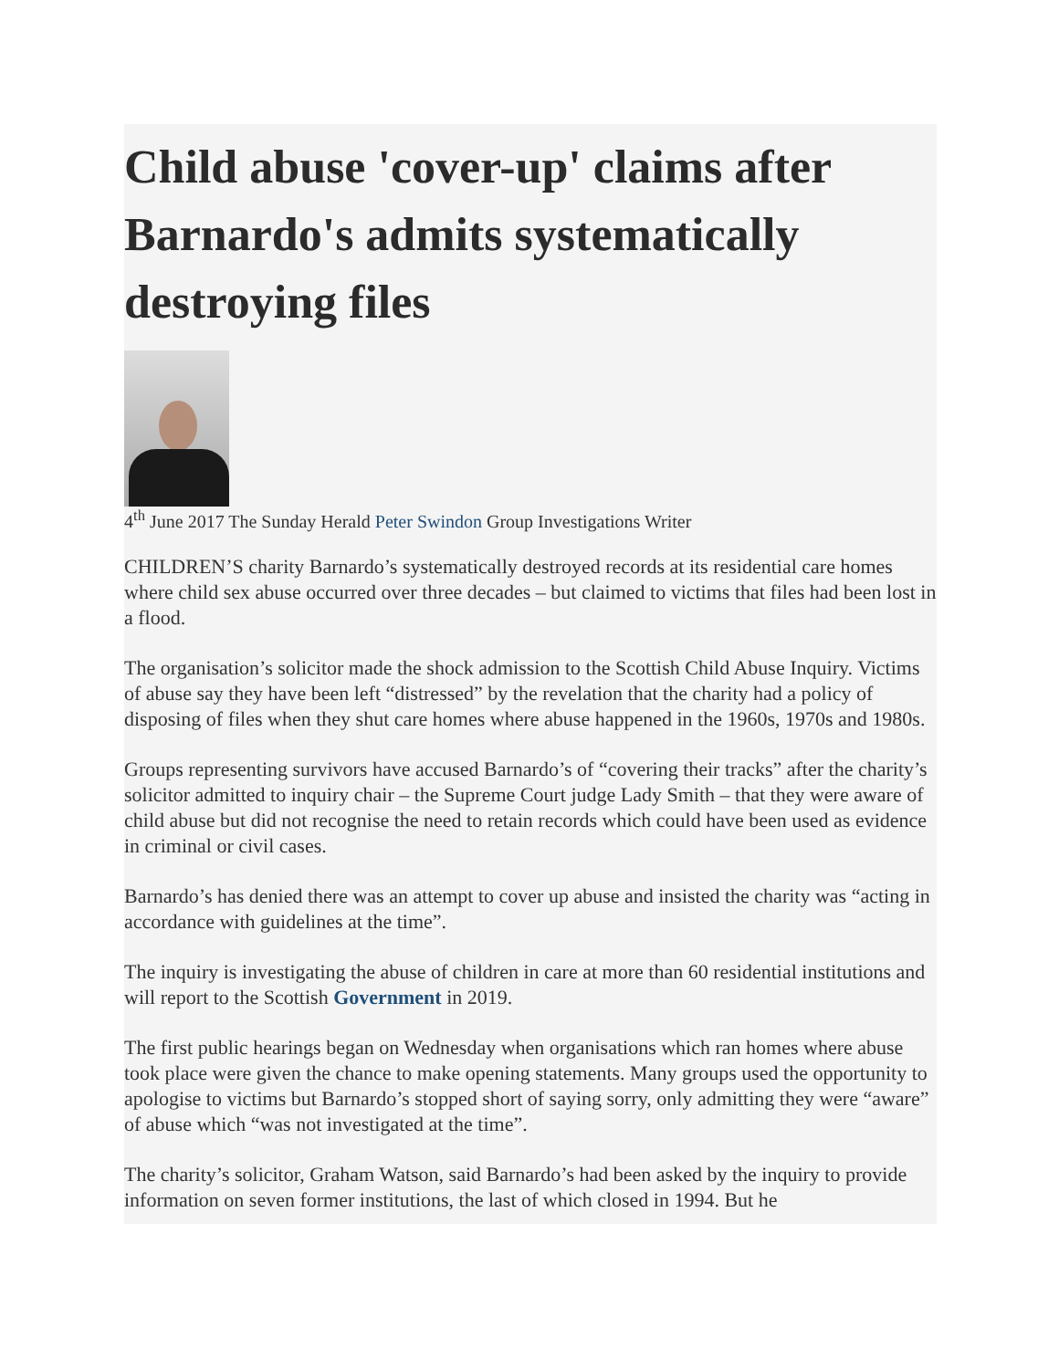Child abuse 'cover-up' claims after Barnardo's admits systematically destroying files
4<sup>th</sup> June 2017 The Sunday Herald Peter Swindon Group Investigations Writer
CHILDREN’S charity Barnardo’s systematically destroyed records at its residential care homes where child sex abuse occurred over three decades – but claimed to victims that files had been lost in a flood.
The organisation’s solicitor made the shock admission to the Scottish Child Abuse Inquiry. Victims of abuse say they have been left “distressed” by the revelation that the charity had a policy of disposing of files when they shut care homes where abuse happened in the 1960s, 1970s and 1980s.
Groups representing survivors have accused Barnardo’s of “covering their tracks” after the charity’s solicitor admitted to inquiry chair – the Supreme Court judge Lady Smith – that they were aware of child abuse but did not recognise the need to retain records which could have been used as evidence in criminal or civil cases.
Barnardo’s has denied there was an attempt to cover up abuse and insisted the charity was “acting in accordance with guidelines at the time”.
The inquiry is investigating the abuse of children in care at more than 60 residential institutions and will report to the Scottish Government in 2019.
The first public hearings began on Wednesday when organisations which ran homes where abuse took place were given the chance to make opening statements. Many groups used the opportunity to apologise to victims but Barnardo’s stopped short of saying sorry, only admitting they were “aware” of abuse which “was not investigated at the time”.
The charity’s solicitor, Graham Watson, said Barnardo’s had been asked by the inquiry to provide information on seven former institutions, the last of which closed in 1994. But he